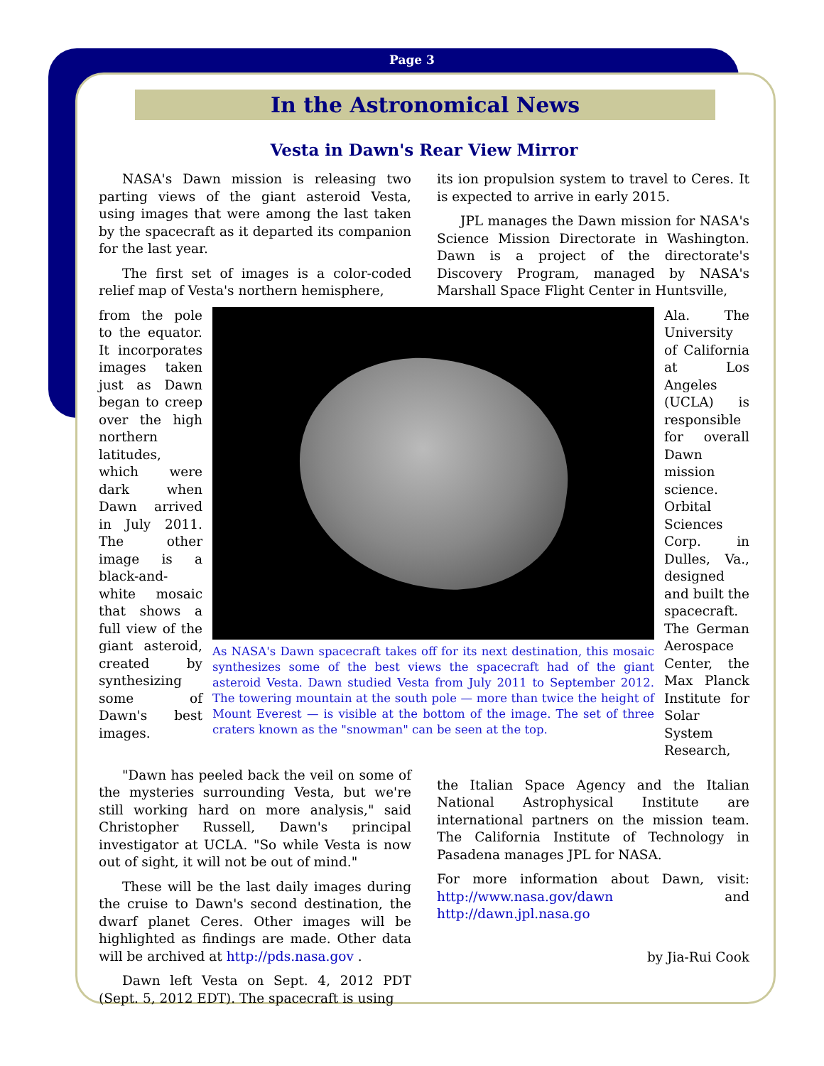Page 3
In the Astronomical News
Vesta in Dawn's Rear View Mirror
NASA's Dawn mission is releasing two parting views of the giant asteroid Vesta, using images that were among the last taken by the spacecraft as it departed its companion for the last year.
The first set of images is a color-coded relief map of Vesta's northern hemisphere,
its ion propulsion system to travel to Ceres. It is expected to arrive in early 2015.
JPL manages the Dawn mission for NASA's Science Mission Directorate in Washington. Dawn is a project of the directorate's Discovery Program, managed by NASA's Marshall Space Flight Center in Huntsville,
from the pole to the equator. It incorporates images taken just as Dawn began to creep over the high northern latitudes, which were dark when Dawn arrived in July 2011. The other image is a black-and-white mosaic that shows a full view of the giant asteroid, created by synthesizing some of Dawn's best images.
As NASA's Dawn spacecraft takes off for its next destination, this mosaic synthesizes some of the best views the spacecraft had of the giant asteroid Vesta. Dawn studied Vesta from July 2011 to September 2012. The towering mountain at the south pole — more than twice the height of Mount Everest — is visible at the bottom of the image. The set of three craters known as the "snowman" can be seen at the top.
Ala. The University of California at Los Angeles (UCLA) is responsible for overall Dawn mission science. Orbital Sciences Corp. in Dulles, Va., designed and built the spacecraft. The German Aerospace Center, the Max Planck Institute for Solar System Research,
"Dawn has peeled back the veil on some of the mysteries surrounding Vesta, but we're still working hard on more analysis," said Christopher Russell, Dawn's principal investigator at UCLA. "So while Vesta is now out of sight, it will not be out of mind."
These will be the last daily images during the cruise to Dawn's second destination, the dwarf planet Ceres. Other images will be highlighted as findings are made. Other data will be archived at http://pds.nasa.gov .
Dawn left Vesta on Sept. 4, 2012 PDT (Sept. 5, 2012 EDT). The spacecraft is using
the Italian Space Agency and the Italian National Astrophysical Institute are international partners on the mission team. The California Institute of Technology in Pasadena manages JPL for NASA.
For more information about Dawn, visit: http://www.nasa.gov/dawn and http://dawn.jpl.nasa.go
by Jia-Rui Cook